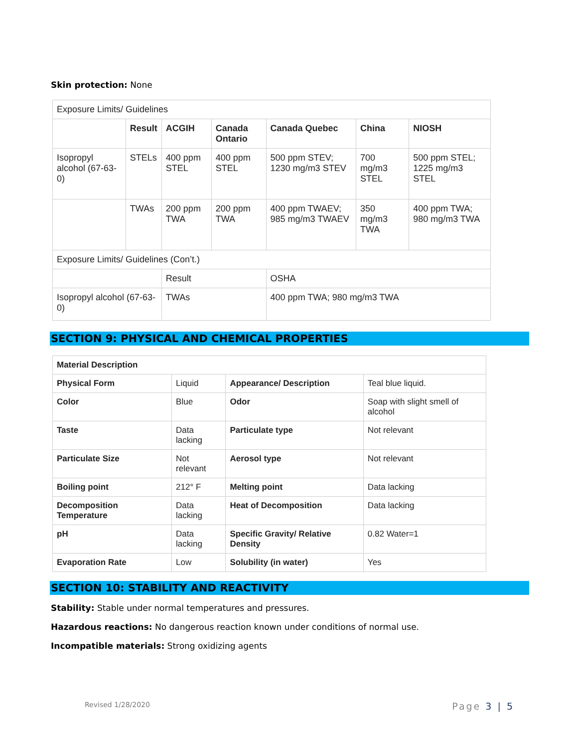Skin protection: None
| Exposure Limits/ Guidelines | | | | | | |
| | Result | ACGIH | Canada Ontario | Canada Quebec | China | NIOSH |
| Isopropyl alcohol (67-63-0) | STELs | 400 ppm STEL | 400 ppm STEL | 500 ppm STEV; 1230 mg/m3 STEV | 700 mg/m3 STEL | 500 ppm STEL; 1225 mg/m3 STEL |
| | TWAs | 200 ppm TWA | 200 ppm TWA | 400 ppm TWAEV; 985 mg/m3 TWAEV | 350 mg/m3 TWA | 400 ppm TWA; 980 mg/m3 TWA |
| Exposure Limits/ Guidelines (Con’t.) | | | | | | |
| | | Result | | OSHA | | |
| Isopropyl alcohol (67-63-0) | | TWAs | | 400 ppm TWA; 980 mg/m3 TWA | | |
SECTION 9: PHYSICAL AND CHEMICAL PROPERTIES
| Material Description | | | |
| Physical Form | Liquid | Appearance/ Description | Teal blue liquid. |
| Color | Blue | Odor | Soap with slight smell of alcohol |
| Taste | Data lacking | Particulate type | Not relevant |
| Particulate Size | Not relevant | Aerosol type | Not relevant |
| Boiling point | 212° F | Melting point | Data lacking |
| Decomposition Temperature | Data lacking | Heat of Decomposition | Data lacking |
| pH | Data lacking | Specific Gravity/ Relative Density | 0.82 Water=1 |
| Evaporation Rate | Low | Solubility (in water) | Yes |
SECTION 10: STABILITY AND REACTIVITY
Stability: Stable under normal temperatures and pressures.
Hazardous reactions: No dangerous reaction known under conditions of normal use.
Incompatible materials: Strong oxidizing agents
Revised 1/28/2020 Page 3 | 5